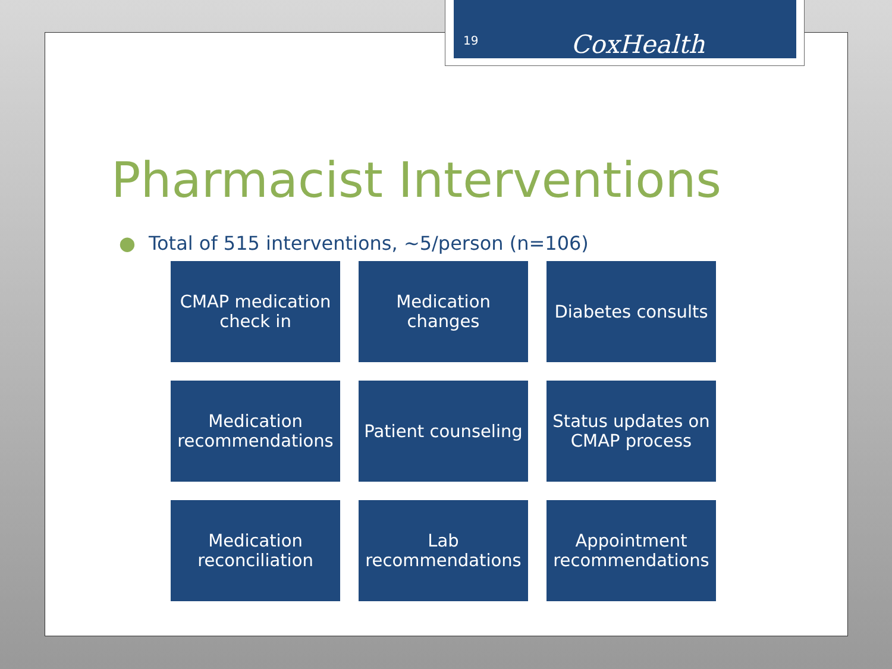19 CoxHealth
Pharmacist Interventions
● Total of 515 interventions, ~5/person (n=106)
CMAP medication
check in
Medication
changes
Diabetes consults
Medication
recommendations
Patient counseling
Status updates on
CMAP process
Medication
reconciliation
Lab
recommendations
Appointment
recommendations